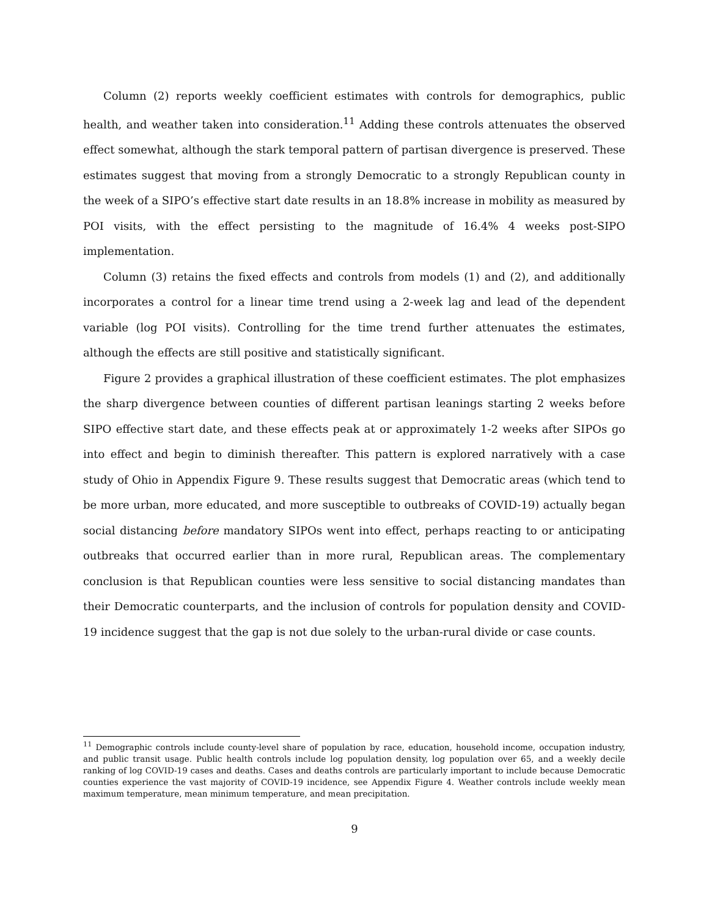Column (2) reports weekly coefficient estimates with controls for demographics, public health, and weather taken into consideration.<sup>11</sup> Adding these controls attenuates the observed effect somewhat, although the stark temporal pattern of partisan divergence is preserved. These estimates suggest that moving from a strongly Democratic to a strongly Republican county in the week of a SIPO’s effective start date results in an 18.8% increase in mobility as measured by POI visits, with the effect persisting to the magnitude of 16.4% 4 weeks post-SIPO implementation.
Column (3) retains the fixed effects and controls from models (1) and (2), and additionally incorporates a control for a linear time trend using a 2-week lag and lead of the dependent variable (log POI visits). Controlling for the time trend further attenuates the estimates, although the effects are still positive and statistically significant.
Figure 2 provides a graphical illustration of these coefficient estimates. The plot emphasizes the sharp divergence between counties of different partisan leanings starting 2 weeks before SIPO effective start date, and these effects peak at or approximately 1-2 weeks after SIPOs go into effect and begin to diminish thereafter. This pattern is explored narratively with a case study of Ohio in Appendix Figure 9. These results suggest that Democratic areas (which tend to be more urban, more educated, and more susceptible to outbreaks of COVID-19) actually began social distancing before mandatory SIPOs went into effect, perhaps reacting to or anticipating outbreaks that occurred earlier than in more rural, Republican areas. The complementary conclusion is that Republican counties were less sensitive to social distancing mandates than their Democratic counterparts, and the inclusion of controls for population density and COVID-19 incidence suggest that the gap is not due solely to the urban-rural divide or case counts.
<sup>11</sup> Demographic controls include county-level share of population by race, education, household income, occupation industry, and public transit usage. Public health controls include log population density, log population over 65, and a weekly decile ranking of log COVID-19 cases and deaths. Cases and deaths controls are particularly important to include because Democratic counties experience the vast majority of COVID-19 incidence, see Appendix Figure 4. Weather controls include weekly mean maximum temperature, mean minimum temperature, and mean precipitation.
9